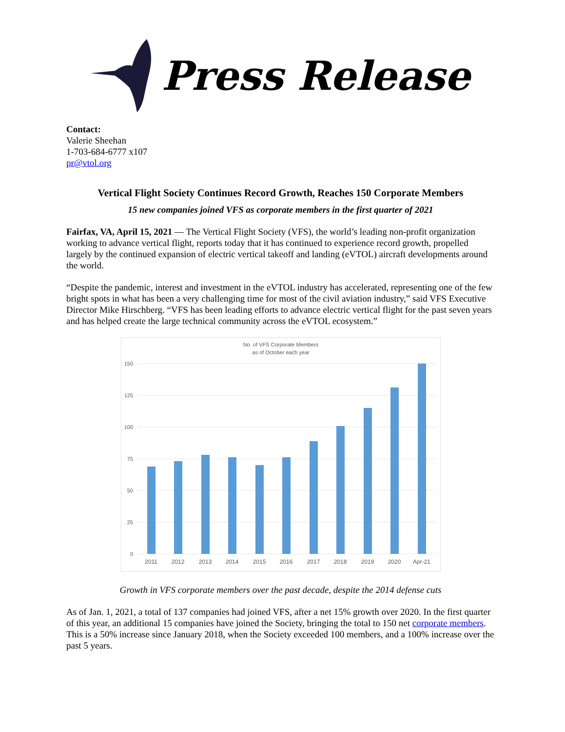Press Release
Contact:
Valerie Sheehan
1-703-684-6777 x107
pr@vtol.org
Vertical Flight Society Continues Record Growth, Reaches 150 Corporate Members
15 new companies joined VFS as corporate members in the first quarter of 2021
Fairfax, VA, April 15, 2021 — The Vertical Flight Society (VFS), the world’s leading non-profit organization working to advance vertical flight, reports today that it has continued to experience record growth, propelled largely by the continued expansion of electric vertical takeoff and landing (eVTOL) aircraft developments around the world.
“Despite the pandemic, interest and investment in the eVTOL industry has accelerated, representing one of the few bright spots in what has been a very challenging time for most of the civil aviation industry,” said VFS Executive Director Mike Hirschberg. “VFS has been leading efforts to advance electric vertical flight for the past seven years and has helped create the large technical community across the eVTOL ecosystem.”
No. of VFS Corporate Members
as of October each year
150
125
100
75
50
25
0
2011
2012
2013
2014
2015
2016
2017
2018
2019
2020
Apr-21
Growth in VFS corporate members over the past decade, despite the 2014 defense cuts
As of Jan. 1, 2021, a total of 137 companies had joined VFS, after a net 15% growth over 2020. In the first quarter of this year, an additional 15 companies have joined the Society, bringing the total to 150 net corporate members. This is a 50% increase since January 2018, when the Society exceeded 100 members, and a 100% increase over the past 5 years.